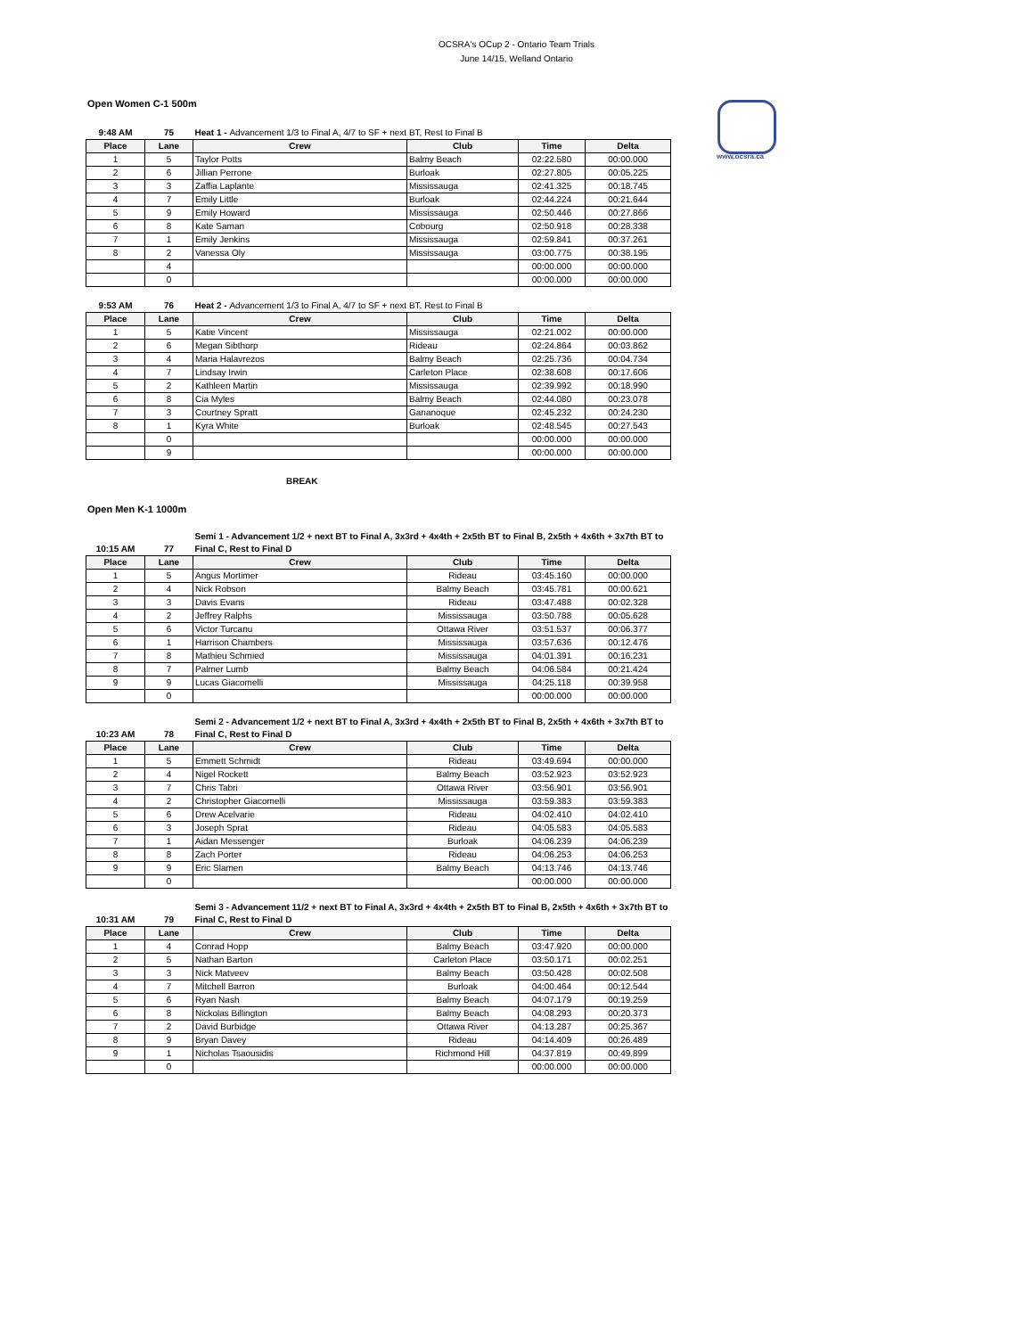OCSRA's OCup 2 - Ontario Team Trials
June 14/15, Welland Ontario
www.ocsra.ca
Open Women C-1 500m
| 9:48 AM | 75 | Heat 1 - Advancement 1/3 to Final A, 4/7 to SF + next BT, Rest to Final B | | | |
| Place | Lane | Crew | Club | Time | Delta |
| 1 | 5 | Taylor Potts | Balmy Beach | 02:22.580 | 00:00.000 |
| 2 | 6 | Jillian Perrone | Burloak | 02:27.805 | 00:05.225 |
| 3 | 3 | Zaffia Laplante | Mississauga | 02:41.325 | 00:18.745 |
| 4 | 7 | Emily Little | Burloak | 02:44.224 | 00:21.644 |
| 5 | 9 | Emily Howard | Mississauga | 02:50.446 | 00:27.866 |
| 6 | 8 | Kate Saman | Cobourg | 02:50.918 | 00:28.338 |
| 7 | 1 | Emily Jenkins | Mississauga | 02:59.841 | 00:37.261 |
| 8 | 2 | Vanessa Oly | Mississauga | 03:00.775 | 00:38.195 |
| | 4 | | | 00:00.000 | 00:00.000 |
| | 0 | | | 00:00.000 | 00:00.000 |
| 9:53 AM | 76 | Heat 2 - Advancement 1/3 to Final A, 4/7 to SF + next BT, Rest to Final B | | | |
| Place | Lane | Crew | Club | Time | Delta |
| 1 | 5 | Katie Vincent | Mississauga | 02:21.002 | 00:00.000 |
| 2 | 6 | Megan Sibthorp | Rideau | 02:24.864 | 00:03.862 |
| 3 | 4 | Maria Halavrezos | Balmy Beach | 02:25.736 | 00:04.734 |
| 4 | 7 | Lindsay Irwin | Carleton Place | 02:38.608 | 00:17.606 |
| 5 | 2 | Kathleen Martin | Mississauga | 02:39.992 | 00:18.990 |
| 6 | 8 | Cia Myles | Balmy Beach | 02:44.080 | 00:23.078 |
| 7 | 3 | Courtney Spratt | Gananoque | 02:45.232 | 00:24.230 |
| 8 | 1 | Kyra White | Burloak | 02:48.545 | 00:27.543 |
| | 0 | | | 00:00.000 | 00:00.000 |
| | 9 | | | 00:00.000 | 00:00.000 |
BREAK
Open Men K-1 1000m
| 10:15 AM | 77 | Semi 1 - Advancement 1/2 + next BT to Final A, 3x3rd + 4x4th + 2x5th BT to Final B, 2x5th + 4x6th + 3x7th BT to Final C, Rest to Final D | | | |
| Place | Lane | Crew | Club | Time | Delta |
| 1 | 5 | Angus Mortimer | Rideau | 03:45.160 | 00:00.000 |
| 2 | 4 | Nick Robson | Balmy Beach | 03:45.781 | 00:00.621 |
| 3 | 3 | Davis Evans | Rideau | 03:47.488 | 00:02.328 |
| 4 | 2 | Jeffrey Ralphs | Mississauga | 03:50.788 | 00:05.628 |
| 5 | 6 | Victor Turcanu | Ottawa River | 03:51.537 | 00:06.377 |
| 6 | 1 | Harrison Chambers | Mississauga | 03:57.636 | 00:12.476 |
| 7 | 8 | Mathieu Schmied | Mississauga | 04:01.391 | 00:16.231 |
| 8 | 7 | Palmer Lumb | Balmy Beach | 04:06.584 | 00:21.424 |
| 9 | 9 | Lucas Giacomelli | Mississauga | 04:25.118 | 00:39.958 |
| | 0 | | | 00:00.000 | 00:00.000 |
| 10:23 AM | 78 | Semi 2 - Advancement 1/2 + next BT to Final A, 3x3rd + 4x4th + 2x5th BT to Final B, 2x5th + 4x6th + 3x7th BT to Final C, Rest to Final D | | | |
| Place | Lane | Crew | Club | Time | Delta |
| 1 | 5 | Emmett Schmidt | Rideau | 03:49.694 | 00:00.000 |
| 2 | 4 | Nigel Rockett | Balmy Beach | 03:52.923 | 03:52.923 |
| 3 | 7 | Chris Tabri | Ottawa River | 03:56.901 | 03:56.901 |
| 4 | 2 | Christopher Giacomelli | Mississauga | 03:59.383 | 03:59.383 |
| 5 | 6 | Drew Acelvarie | Rideau | 04:02.410 | 04:02.410 |
| 6 | 3 | Joseph Sprat | Rideau | 04:05.583 | 04:05.583 |
| 7 | 1 | Aidan Messenger | Burloak | 04:06.239 | 04:06.239 |
| 8 | 8 | Zach Porter | Rideau | 04:06.253 | 04:06.253 |
| 9 | 9 | Eric Slamen | Balmy Beach | 04:13.746 | 04:13.746 |
| | 0 | | | 00:00.000 | 00:00.000 |
| 10:31 AM | 79 | Semi 3 - Advancement 11/2 + next BT to Final A, 3x3rd + 4x4th + 2x5th BT to Final B, 2x5th + 4x6th + 3x7th BT to Final C, Rest to Final D | | | |
| Place | Lane | Crew | Club | Time | Delta |
| 1 | 4 | Conrad Hopp | Balmy Beach | 03:47.920 | 00:00.000 |
| 2 | 5 | Nathan Barton | Carleton Place | 03:50.171 | 00:02.251 |
| 3 | 3 | Nick Matveev | Balmy Beach | 03:50.428 | 00:02.508 |
| 4 | 7 | Mitchell Barron | Burloak | 04:00.464 | 00:12.544 |
| 5 | 6 | Ryan Nash | Balmy Beach | 04:07.179 | 00:19.259 |
| 6 | 8 | Nickolas Billington | Balmy Beach | 04:08.293 | 00:20.373 |
| 7 | 2 | David Burbidge | Ottawa River | 04:13.287 | 00:25.367 |
| 8 | 9 | Bryan Davey | Rideau | 04:14.409 | 00:26.489 |
| 9 | 1 | Nicholas Tsaousidis | Richmond Hill | 04:37.819 | 00:49.899 |
| | 0 | | | 00:00.000 | 00:00.000 |